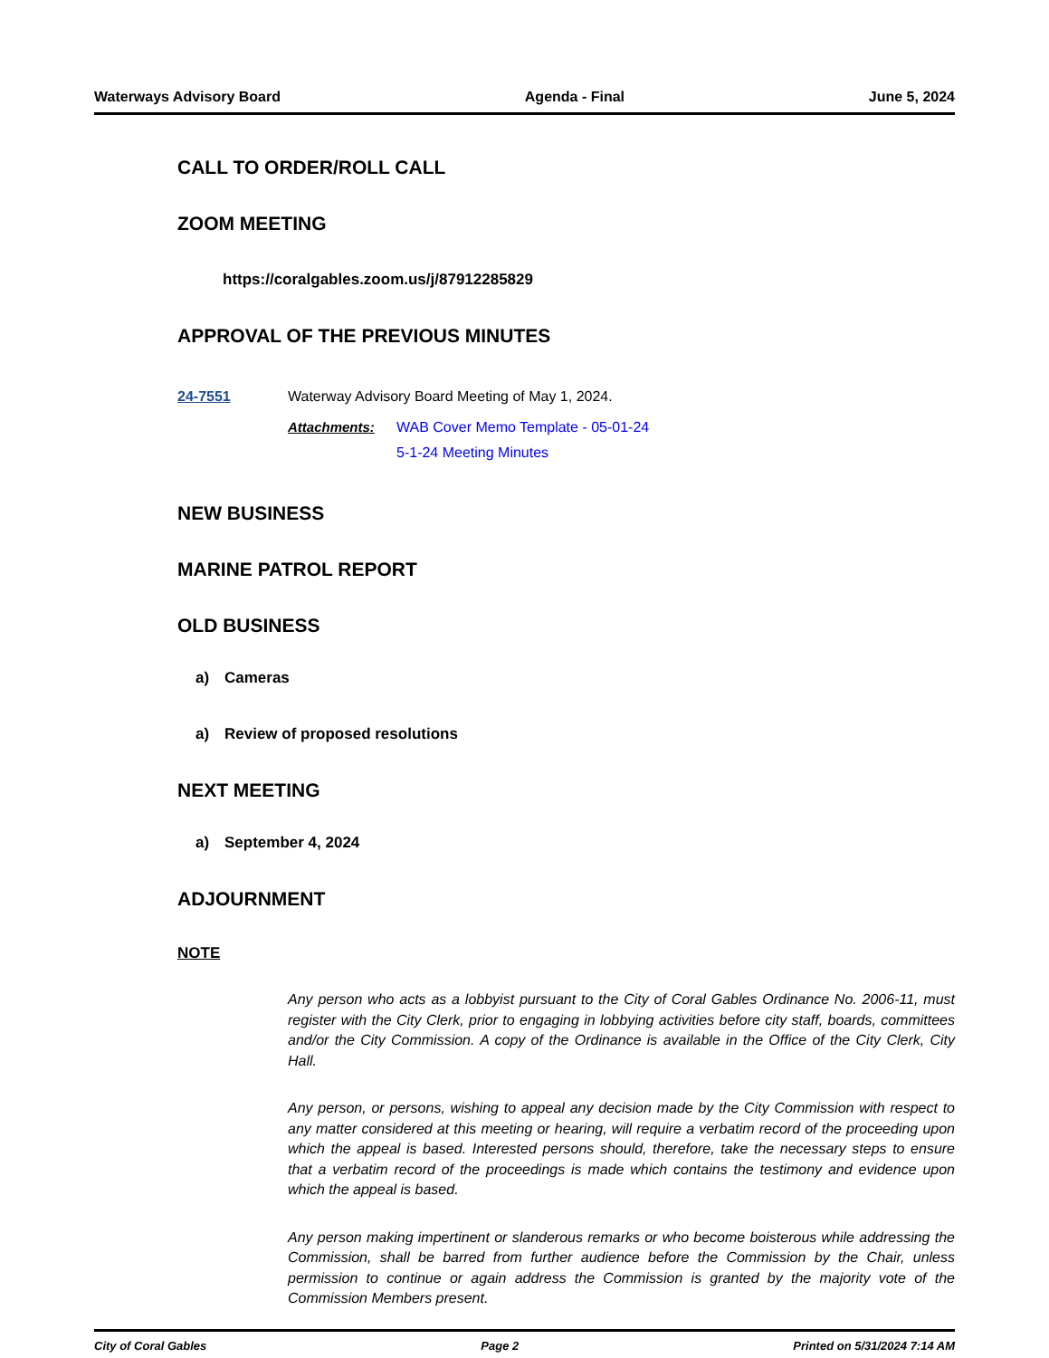Waterways Advisory Board Agenda - Final June 5, 2024
CALL TO ORDER/ROLL CALL
ZOOM MEETING
https://coralgables.zoom.us/j/87912285829
APPROVAL OF THE PREVIOUS MINUTES
24-7551 Waterway Advisory Board Meeting of May 1, 2024.
Attachments: WAB Cover Memo Template - 05-01-24
5-1-24 Meeting Minutes
NEW BUSINESS
MARINE PATROL REPORT
OLD BUSINESS
a) Cameras
a) Review of proposed resolutions
NEXT MEETING
a) September 4, 2024
ADJOURNMENT
NOTE
Any person who acts as a lobbyist pursuant to the City of Coral Gables Ordinance No. 2006-11, must register with the City Clerk, prior to engaging in lobbying activities before city staff, boards, committees and/or the City Commission. A copy of the Ordinance is available in the Office of the City Clerk, City Hall.
Any person, or persons, wishing to appeal any decision made by the City Commission with respect to any matter considered at this meeting or hearing, will require a verbatim record of the proceeding upon which the appeal is based. Interested persons should, therefore, take the necessary steps to ensure that a verbatim record of the proceedings is made which contains the testimony and evidence upon which the appeal is based.
Any person making impertinent or slanderous remarks or who become boisterous while addressing the Commission, shall be barred from further audience before the Commission by the Chair, unless permission to continue or again address the Commission is granted by the majority vote of the Commission Members present.
City of Coral Gables Page 2 Printed on 5/31/2024 7:14 AM